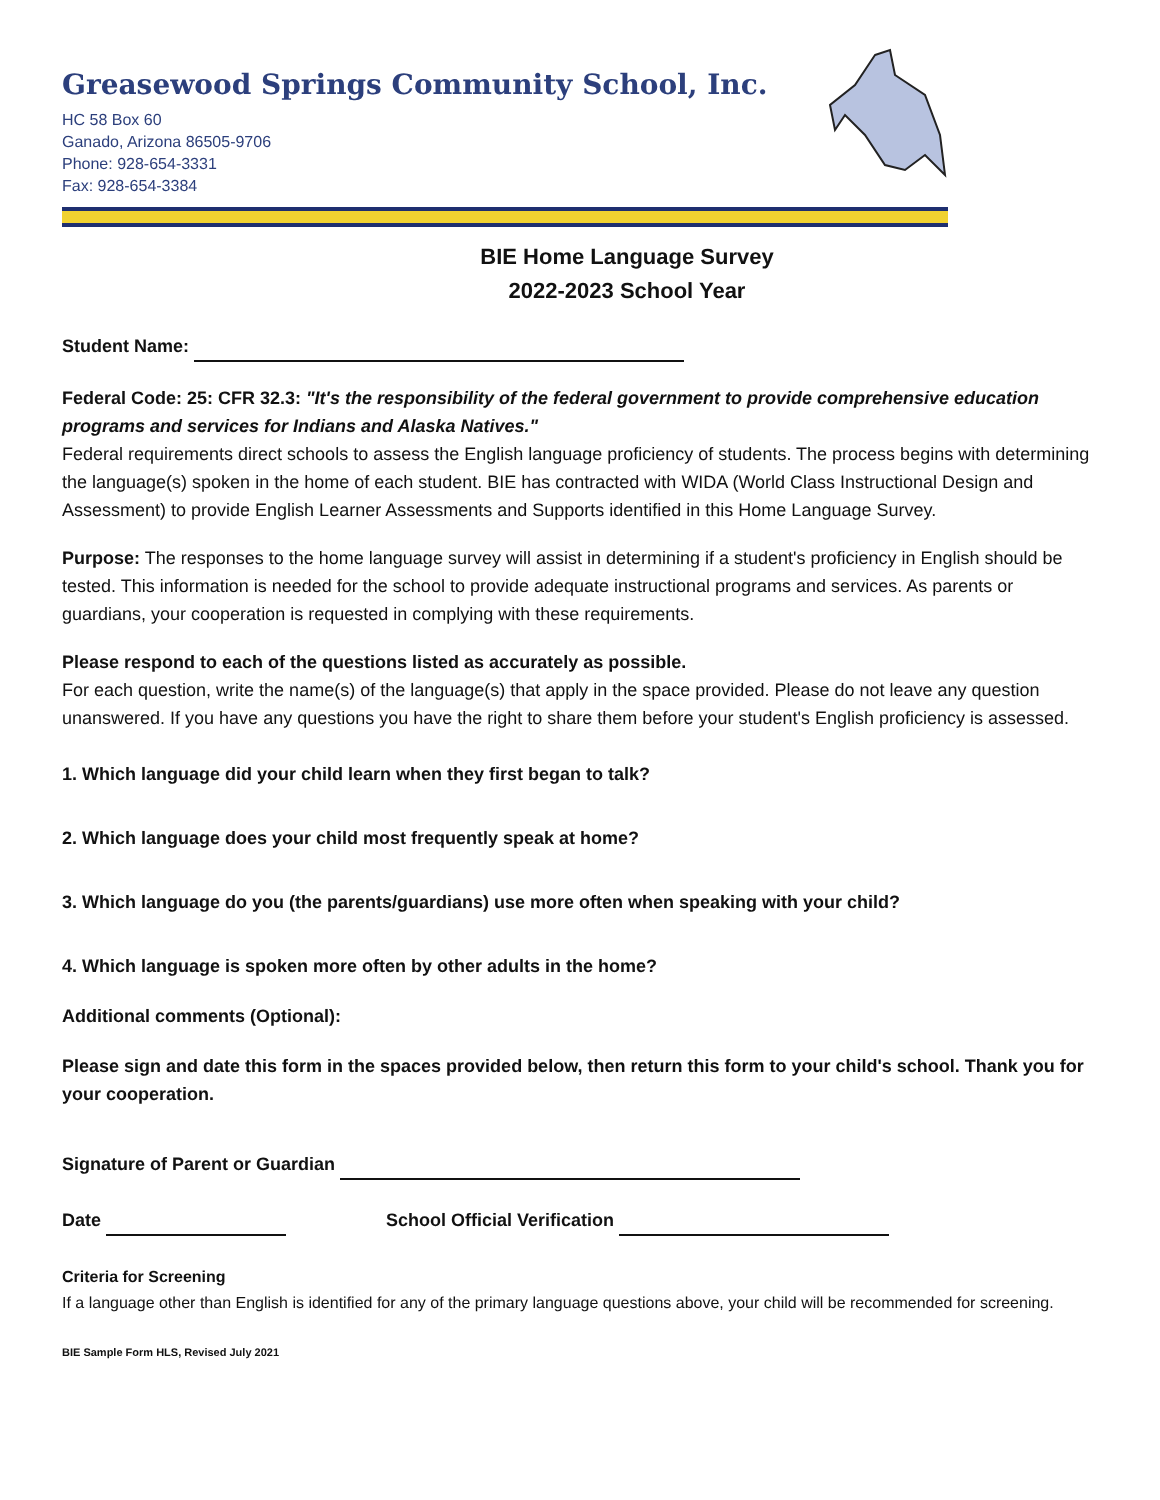Greasewood Springs Community School, Inc.
HC 58 Box 60
Ganado, Arizona 86505-9706
Phone: 928-654-3331
Fax: 928-654-3384
BIE Home Language Survey
2022-2023 School Year
Student Name:
Federal Code: 25: CFR 32.3: "It's the responsibility of the federal government to provide comprehensive education programs and services for Indians and Alaska Natives."
Federal requirements direct schools to assess the English language proficiency of students. The process begins with determining the language(s) spoken in the home of each student. BIE has contracted with WIDA (World Class Instructional Design and Assessment) to provide English Learner Assessments and Supports identified in this Home Language Survey.
Purpose: The responses to the home language survey will assist in determining if a student's proficiency in English should be tested. This information is needed for the school to provide adequate instructional programs and services. As parents or guardians, your cooperation is requested in complying with these requirements.
Please respond to each of the questions listed as accurately as possible.
For each question, write the name(s) of the language(s) that apply in the space provided. Please do not leave any question unanswered. If you have any questions you have the right to share them before your student's English proficiency is assessed.
1. Which language did your child learn when they first began to talk?
2. Which language does your child most frequently speak at home?
3. Which language do you (the parents/guardians) use more often when speaking with your child?
4. Which language is spoken more often by other adults in the home?
Additional comments (Optional):
Please sign and date this form in the spaces provided below, then return this form to your child's school. Thank you for your cooperation.
Signature of Parent or Guardian
Date School Official Verification
Criteria for Screening
If a language other than English is identified for any of the primary language questions above, your child will be recommended for screening.
BIE Sample Form HLS, Revised July 2021